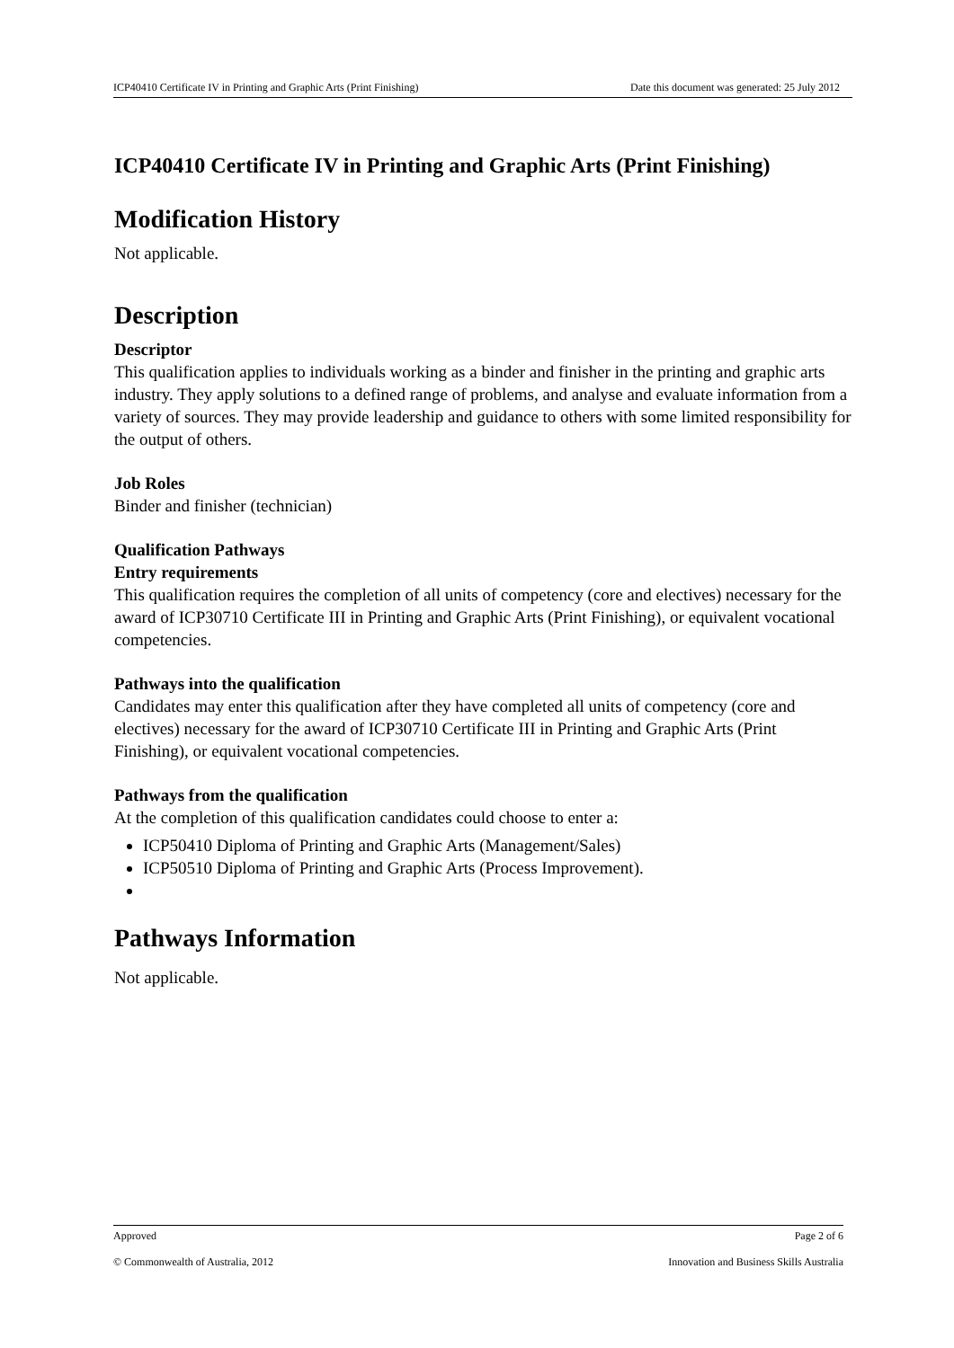ICP40410 Certificate IV in Printing and Graphic Arts (Print Finishing) Date this document was generated: 25 July 2012
ICP40410 Certificate IV in Printing and Graphic Arts (Print Finishing)
Modification History
Not applicable.
Description
Descriptor
This qualification applies to individuals working as a binder and finisher in the printing and graphic arts industry. They apply solutions to a defined range of problems, and analyse and evaluate information from a variety of sources. They may provide leadership and guidance to others with some limited responsibility for the output of others.
Job Roles
Binder and finisher (technician)
Qualification Pathways
Entry requirements
This qualification requires the completion of all units of competency (core and electives) necessary for the award of ICP30710 Certificate III in Printing and Graphic Arts (Print Finishing), or equivalent vocational competencies.
Pathways into the qualification
Candidates may enter this qualification after they have completed all units of competency (core and electives) necessary for the award of ICP30710 Certificate III in Printing and Graphic Arts (Print Finishing), or equivalent vocational competencies.
Pathways from the qualification
At the completion of this qualification candidates could choose to enter a:
ICP50410 Diploma of Printing and Graphic Arts (Management/Sales)
ICP50510 Diploma of Printing and Graphic Arts (Process Improvement).
Pathways Information
Not applicable.
Approved Page 2 of 6
© Commonwealth of Australia, 2012 Innovation and Business Skills Australia